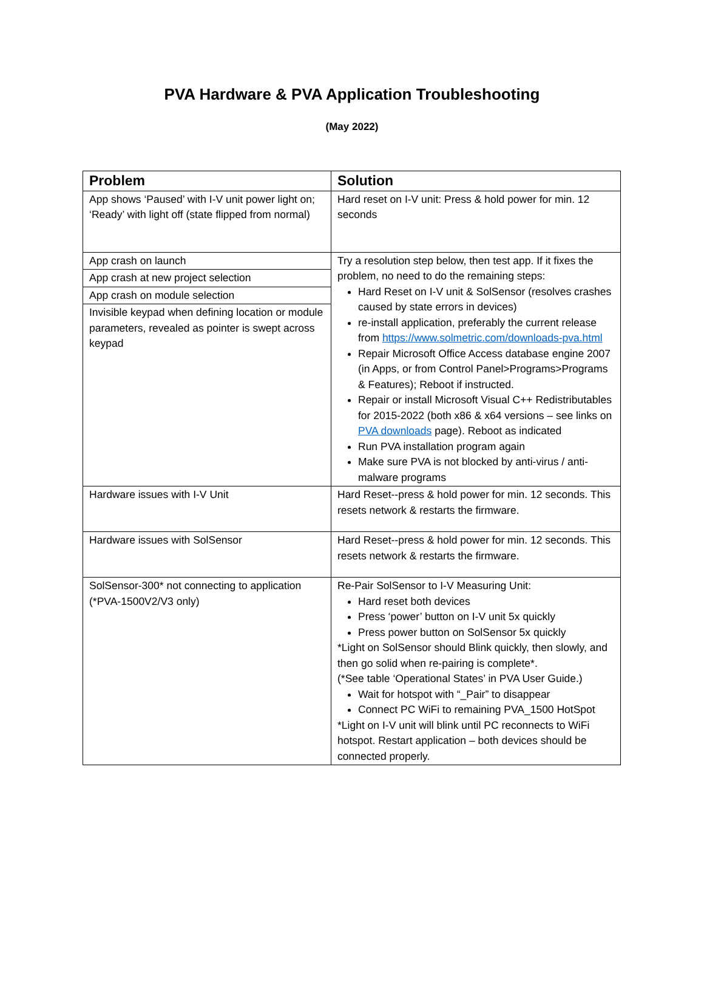PVA Hardware & PVA Application Troubleshooting
(May 2022)
| Problem | Solution |
| --- | --- |
| App shows ‘Paused’ with I-V unit power light on; ‘Ready’ with light off (state flipped from normal) | Hard reset on I-V unit: Press & hold power for min. 12 seconds |
| App crash on launch App crash at new project selection App crash on module selection Invisible keypad when defining location or module parameters, revealed as pointer is swept across keypad | Try a resolution step below, then test app. If it fixes the problem, no need to do the remaining steps: Hard Reset on I-V unit & SolSensor (resolves crashes caused by state errors in devices) re-install application, preferably the current release from https://www.solmetric.com/downloads-pva.html Repair Microsoft Office Access database engine 2007 (in Apps, or from Control Panel>Programs>Programs & Features); Reboot if instructed. Repair or install Microsoft Visual C++ Redistributables for 2015-2022 (both x86 & x64 versions – see links on PVA downloads page). Reboot as indicated Run PVA installation program again Make sure PVA is not blocked by anti-virus / anti-malware programs |
| Hardware issues with I-V Unit | Hard Reset--press & hold power for min. 12 seconds. This resets network & restarts the firmware. |
| Hardware issues with SolSensor | Hard Reset--press & hold power for min. 12 seconds. This resets network & restarts the firmware. |
| SolSensor-300* not connecting to application (*PVA-1500V2/V3 only) | Re-Pair SolSensor to I-V Measuring Unit: Hard reset both devices Press ‘power’ button on I-V unit 5x quickly Press power button on SolSensor 5x quickly *Light on SolSensor should Blink quickly, then slowly, and then go solid when re-pairing is complete*. (*See table ‘Operational States’ in PVA User Guide.) Wait for hotspot with “_Pair” to disappear Connect PC WiFi to remaining PVA_1500 HotSpot *Light on I-V unit will blink until PC reconnects to WiFi hotspot. Restart application – both devices should be connected properly. |